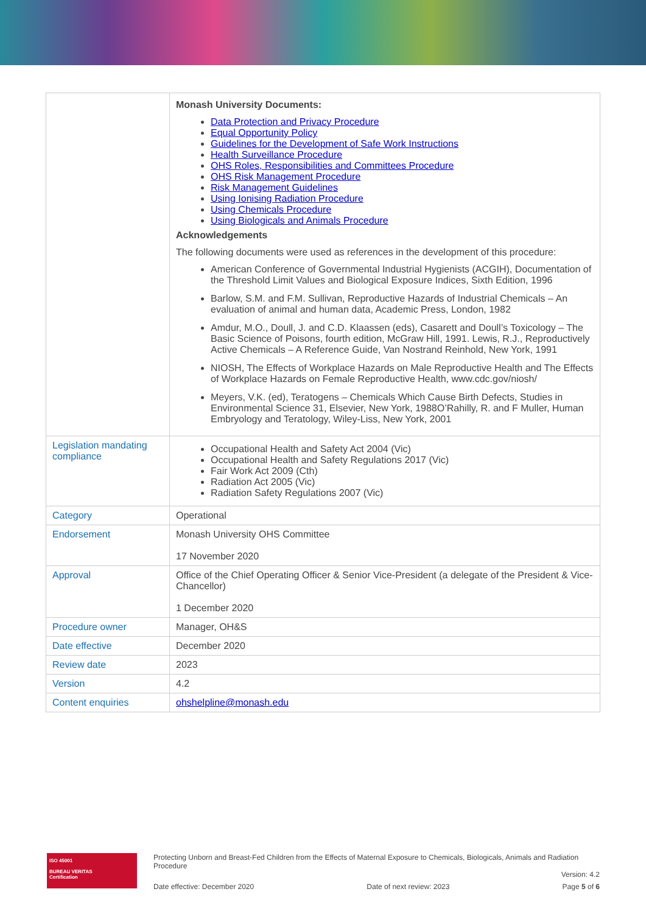| | Monash University Documents: Data Protection and Privacy Procedure Equal Opportunity Policy Guidelines for the Development of Safe Work Instructions Health Surveillance Procedure OHS Roles, Responsibilities and Committees Procedure OHS Risk Management Procedure Risk Management Guidelines Using Ionising Radiation Procedure Using Chemicals Procedure Using Biologicals and Animals Procedure Acknowledgements The following documents were used as references in the development of this procedure: American Conference of Governmental Industrial Hygienists (ACGIH), Documentation of the Threshold Limit Values and Biological Exposure Indices, Sixth Edition, 1996 Barlow, S.M. and F.M. Sullivan, Reproductive Hazards of Industrial Chemicals – An evaluation of animal and human data, Academic Press, London, 1982 Amdur, M.O., Doull, J. and C.D. Klaassen (eds), Casarett and Doull’s Toxicology – The Basic Science of Poisons, fourth edition, McGraw Hill, 1991. Lewis, R.J., Reproductively Active Chemicals – A Reference Guide, Van Nostrand Reinhold, New York, 1991 NIOSH, The Effects of Workplace Hazards on Male Reproductive Health and The Effects of Workplace Hazards on Female Reproductive Health, www.cdc.gov/niosh/ Meyers, V.K. (ed), Teratogens – Chemicals Which Cause Birth Defects, Studies in Environmental Science 31, Elsevier, New York, 1988O’Rahilly, R. and F Muller, Human Embryology and Teratology, Wiley-Liss, New York, 2001 |
| Legislation mandating compliance | Occupational Health and Safety Act 2004 (Vic) Occupational Health and Safety Regulations 2017 (Vic) Fair Work Act 2009 (Cth) Radiation Act 2005 (Vic) Radiation Safety Regulations 2007 (Vic) |
| Category | Operational |
| Endorsement | Monash University OHS Committee 17 November 2020 |
| Approval | Office of the Chief Operating Officer & Senior Vice-President (a delegate of the President & Vice-Chancellor) 1 December 2020 |
| Procedure owner | Manager, OH&S |
| Date effective | December 2020 |
| Review date | 2023 |
| Version | 4.2 |
| Content enquiries | ohshelpline@monash.edu |
ISO 45001
BUREAU VERITAS
Certification
Protecting Unborn and Breast-Fed Children from the Effects of Maternal Exposure to Chemicals, Biologicals, Animals and Radiation Procedure
Version: 4.2
Date effective: December 2020 Date of next review: 2023 Page 5 of 6